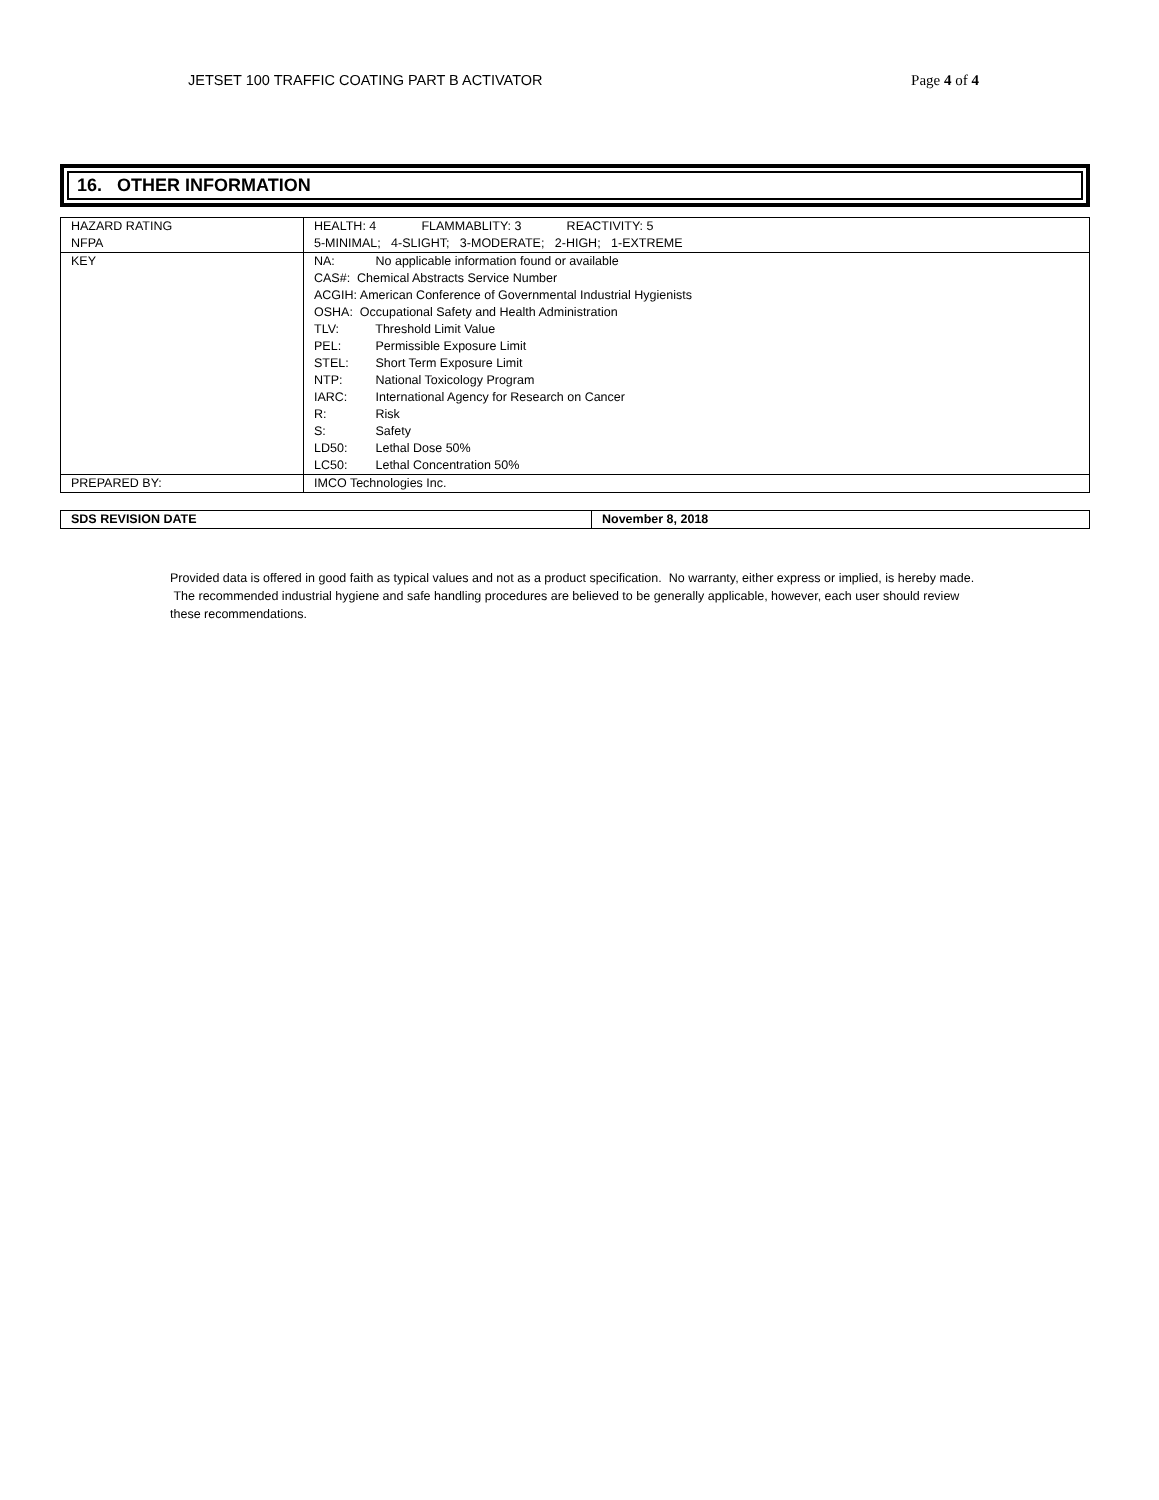JETSET 100 TRAFFIC COATING PART B ACTIVATOR Page 4 of 4
16. OTHER INFORMATION
| HAZARD RATING NFPA | HEALTH: 4 FLAMMABLITY: 3 REACTIVITY: 5 5-MINIMAL; 4-SLIGHT; 3-MODERATE; 2-HIGH; 1-EXTREME |
| KEY | NA: No applicable information found or available CAS#: Chemical Abstracts Service Number ACGIH: American Conference of Governmental Industrial Hygienists OSHA: Occupational Safety and Health Administration TLV: Threshold Limit Value PEL: Permissible Exposure Limit STEL: Short Term Exposure Limit NTP: National Toxicology Program IARC: International Agency for Research on Cancer R: Risk S: Safety LD50: Lethal Dose 50% LC50: Lethal Concentration 50% |
| PREPARED BY: | IMCO Technologies Inc. |
| SDS REVISION DATE | November 8, 2018 |
Provided data is offered in good faith as typical values and not as a product specification. No warranty, either express or implied, is hereby made. The recommended industrial hygiene and safe handling procedures are believed to be generally applicable, however, each user should review these recommendations.